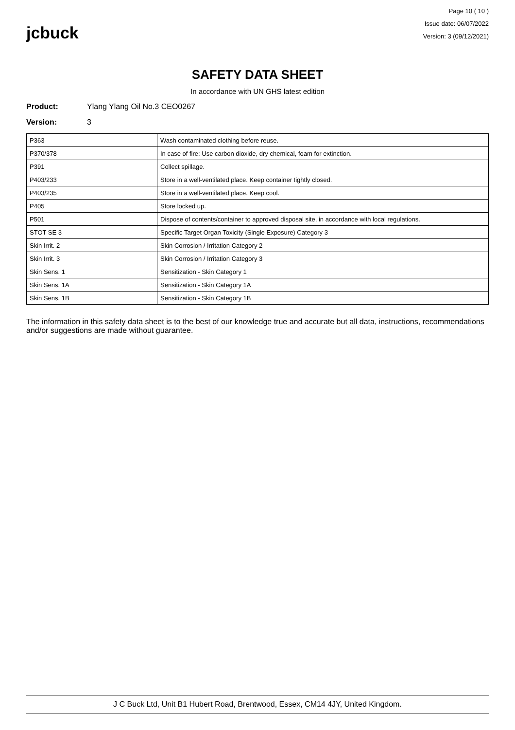jcbuck
Page 10 ( 10 )
Issue date: 06/07/2022
Version: 3 (09/12/2021)
SAFETY DATA SHEET
In accordance with UN GHS latest edition
Product: Ylang Ylang Oil No.3 CEO0267
Version: 3
| P363 | Wash contaminated clothing before reuse. |
| P370/378 | In case of fire: Use carbon dioxide, dry chemical, foam for extinction. |
| P391 | Collect spillage. |
| P403/233 | Store in a well-ventilated place. Keep container tightly closed. |
| P403/235 | Store in a well-ventilated place. Keep cool. |
| P405 | Store locked up. |
| P501 | Dispose of contents/container to approved disposal site, in accordance with local regulations. |
| STOT SE 3 | Specific Target Organ Toxicity (Single Exposure) Category 3 |
| Skin Irrit. 2 | Skin Corrosion / Irritation Category 2 |
| Skin Irrit. 3 | Skin Corrosion / Irritation Category 3 |
| Skin Sens. 1 | Sensitization - Skin Category 1 |
| Skin Sens. 1A | Sensitization - Skin Category 1A |
| Skin Sens. 1B | Sensitization - Skin Category 1B |
The information in this safety data sheet is to the best of our knowledge true and accurate but all data, instructions, recommendations and/or suggestions are made without guarantee.
J C Buck Ltd, Unit B1 Hubert Road, Brentwood, Essex, CM14 4JY, United Kingdom.